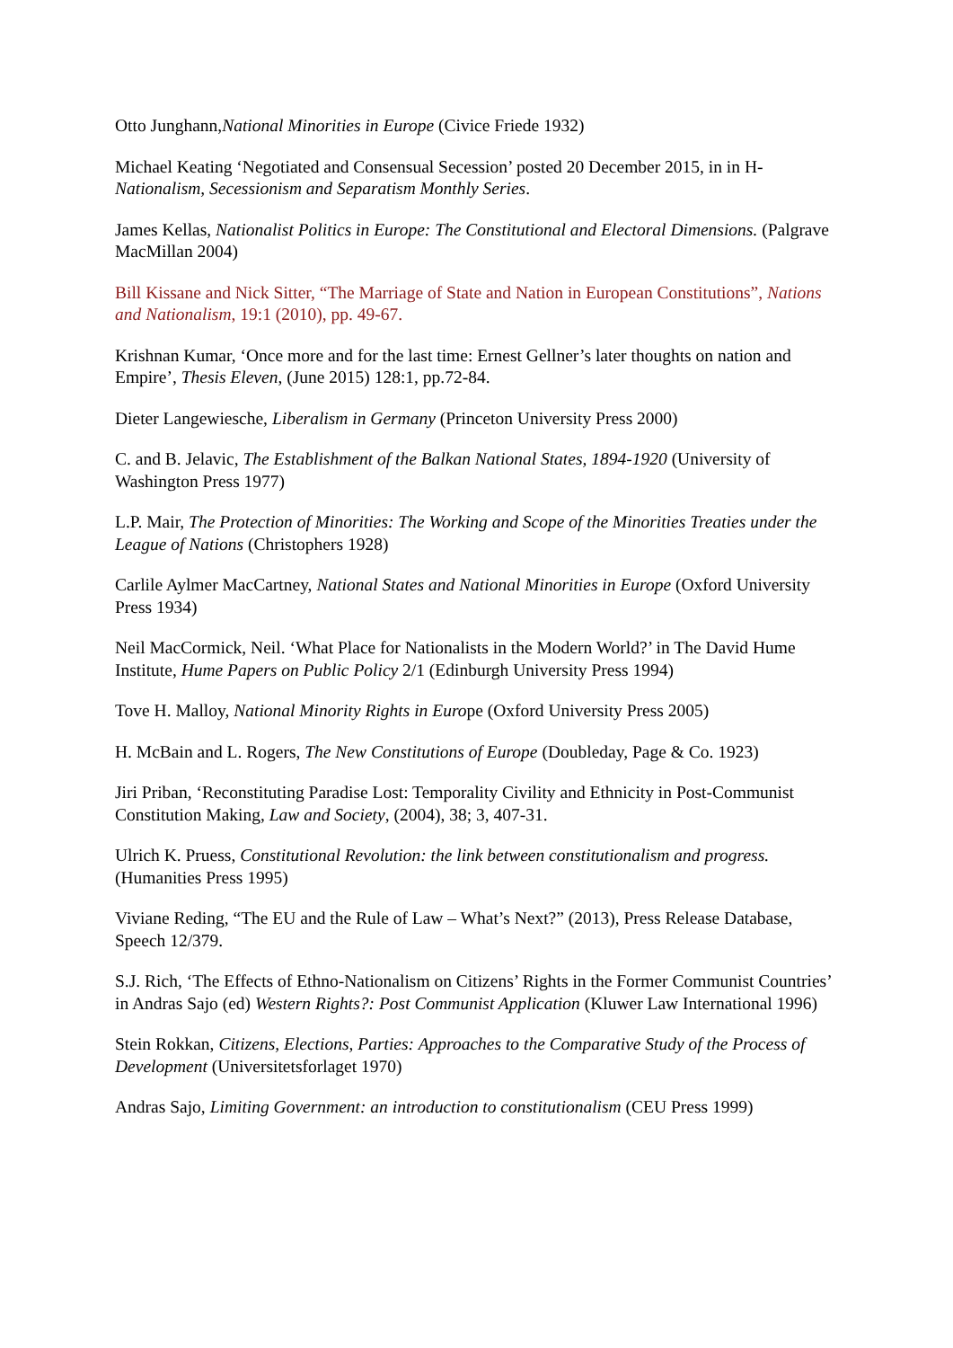Otto Junghann,National Minorities in Europe (Civice Friede 1932)
Michael Keating ‘Negotiated and Consensual Secession’ posted 20 December 2015, in in H-Nationalism, Secessionism and Separatism Monthly Series.
James Kellas, Nationalist Politics in Europe: The Constitutional and Electoral Dimensions. (Palgrave MacMillan 2004)
Bill Kissane and Nick Sitter, “The Marriage of State and Nation in European Constitutions”, Nations and Nationalism, 19:1 (2010), pp. 49-67.
Krishnan Kumar, ‘Once more and for the last time: Ernest Gellner’s later thoughts on nation and Empire’, Thesis Eleven, (June 2015) 128:1, pp.72-84.
Dieter Langewiesche, Liberalism in Germany (Princeton University Press 2000)
C. and B. Jelavic, The Establishment of the Balkan National States, 1894-1920 (University of Washington Press 1977)
L.P. Mair, The Protection of Minorities: The Working and Scope of the Minorities Treaties under the League of Nations (Christophers 1928)
Carlile Aylmer MacCartney, National States and National Minorities in Europe (Oxford University Press 1934)
Neil MacCormick, Neil. ‘What Place for Nationalists in the Modern World?’ in The David Hume Institute, Hume Papers on Public Policy 2/1 (Edinburgh University Press 1994)
Tove H. Malloy, National Minority Rights in Europe (Oxford University Press 2005)
H. McBain and L. Rogers, The New Constitutions of Europe (Doubleday, Page & Co. 1923)
Jiri Priban, ‘Reconstituting Paradise Lost: Temporality Civility and Ethnicity in Post-Communist Constitution Making, Law and Society, (2004), 38; 3, 407-31.
Ulrich K. Pruess, Constitutional Revolution: the link between constitutionalism and progress. (Humanities Press 1995)
Viviane Reding, “The EU and the Rule of Law – What’s Next?” (2013), Press Release Database, Speech 12/379.
S.J. Rich, ‘The Effects of Ethno-Nationalism on Citizens’ Rights in the Former Communist Countries’ in Andras Sajo (ed) Western Rights?: Post Communist Application (Kluwer Law International 1996)
Stein Rokkan, Citizens, Elections, Parties: Approaches to the Comparative Study of the Process of Development (Universitetsforlaget 1970)
Andras Sajo, Limiting Government: an introduction to constitutionalism (CEU Press 1999)